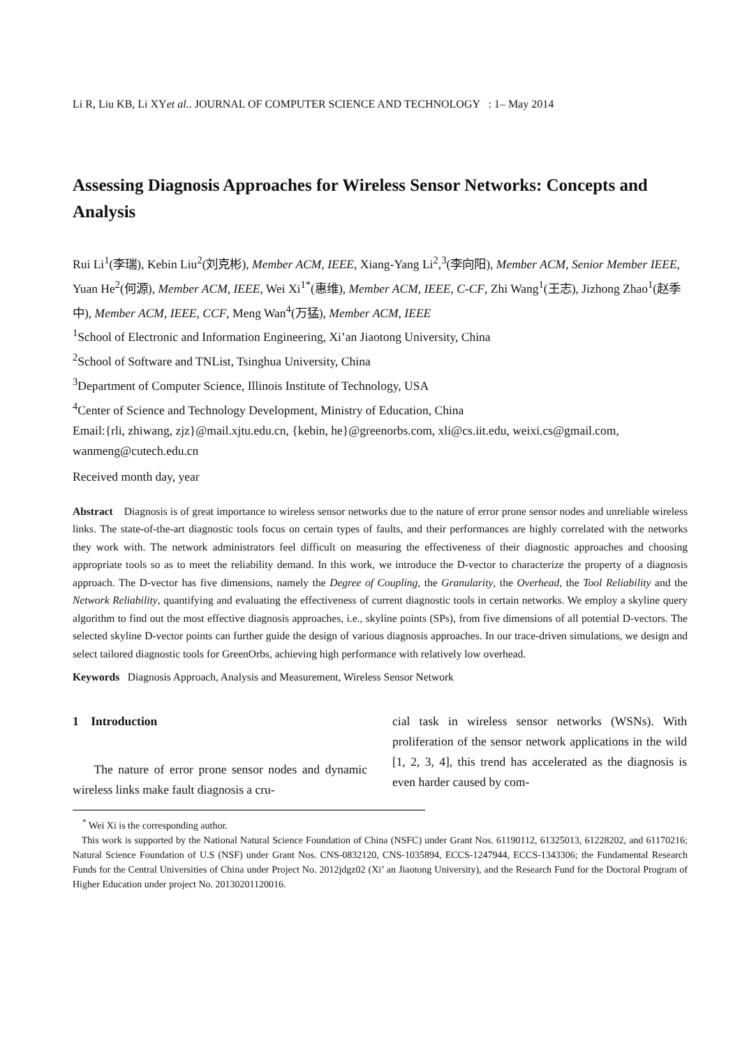Li R, Liu KB, Li XYet al.. JOURNAL OF COMPUTER SCIENCE AND TECHNOLOGY : 1– May 2014
Assessing Diagnosis Approaches for Wireless Sensor Networks: Concepts and Analysis
Rui Li<sup>1</sup>(李瑞), Kebin Liu<sup>2</sup>(刘克彬), Member ACM, IEEE, Xiang-Yang Li<sup>2</sup>,<sup>3</sup>(李向阳), Member ACM, Senior Member IEEE, Yuan He<sup>2</sup>(何源), Member ACM, IEEE, Wei Xi<sup>1*</sup>(惠维), Member ACM, IEEE, C-CF, Zhi Wang<sup>1</sup>(王志), Jizhong Zhao<sup>1</sup>(赵季中), Member ACM, IEEE, CCF, Meng Wan<sup>4</sup>(万猛), Member ACM, IEEE
<sup>1</sup> School of Electronic and Information Engineering, Xi’an Jiaotong University, China
<sup>2</sup> School of Software and TNList, Tsinghua University, China
<sup>3</sup> Department of Computer Science, Illinois Institute of Technology, USA
<sup>4</sup> Center of Science and Technology Development, Ministry of Education, China
Email:{rli, zhiwang, zjz}@mail.xjtu.edu.cn, {kebin, he}@greenorbs.com, xli@cs.iit.edu, weixi.cs@gmail.com, wanmeng@cutech.edu.cn
Received month day, year
Abstract Diagnosis is of great importance to wireless sensor networks due to the nature of error prone sensor nodes and unreliable wireless links. The state-of-the-art diagnostic tools focus on certain types of faults, and their performances are highly correlated with the networks they work with. The network administrators feel difficult on measuring the effectiveness of their diagnostic approaches and choosing appropriate tools so as to meet the reliability demand. In this work, we introduce the D-vector to characterize the property of a diagnosis approach. The D-vector has five dimensions, namely the Degree of Coupling, the Granularity, the Overhead, the Tool Reliability and the Network Reliability, quantifying and evaluating the effectiveness of current diagnostic tools in certain networks. We employ a skyline query algorithm to find out the most effective diagnosis approaches, i.e., skyline points (SPs), from five dimensions of all potential D-vectors. The selected skyline D-vector points can further guide the design of various diagnosis approaches. In our trace-driven simulations, we design and select tailored diagnostic tools for GreenOrbs, achieving high performance with relatively low overhead.
Keywords Diagnosis Approach, Analysis and Measurement, Wireless Sensor Network
1 Introduction
The nature of error prone sensor nodes and dynamic wireless links make fault diagnosis a cru-
cial task in wireless sensor networks (WSNs). With proliferation of the sensor network applications in the wild [1, 2, 3, 4], this trend has accelerated as the diagnosis is even harder caused by com-
<sup>*</sup> Wei Xi is the corresponding author.
This work is supported by the National Natural Science Foundation of China (NSFC) under Grant Nos. 61190112, 61325013, 61228202, and 61170216; Natural Science Foundation of U.S (NSF) under Grant Nos. CNS-0832120, CNS-1035894, ECCS-1247944, ECCS-1343306; the Fundamental Research Funds for the Central Universities of China under Project No. 2012jdgz02 (Xi’ an Jiaotong University), and the Research Fund for the Doctoral Program of Higher Education under project No. 20130201120016.